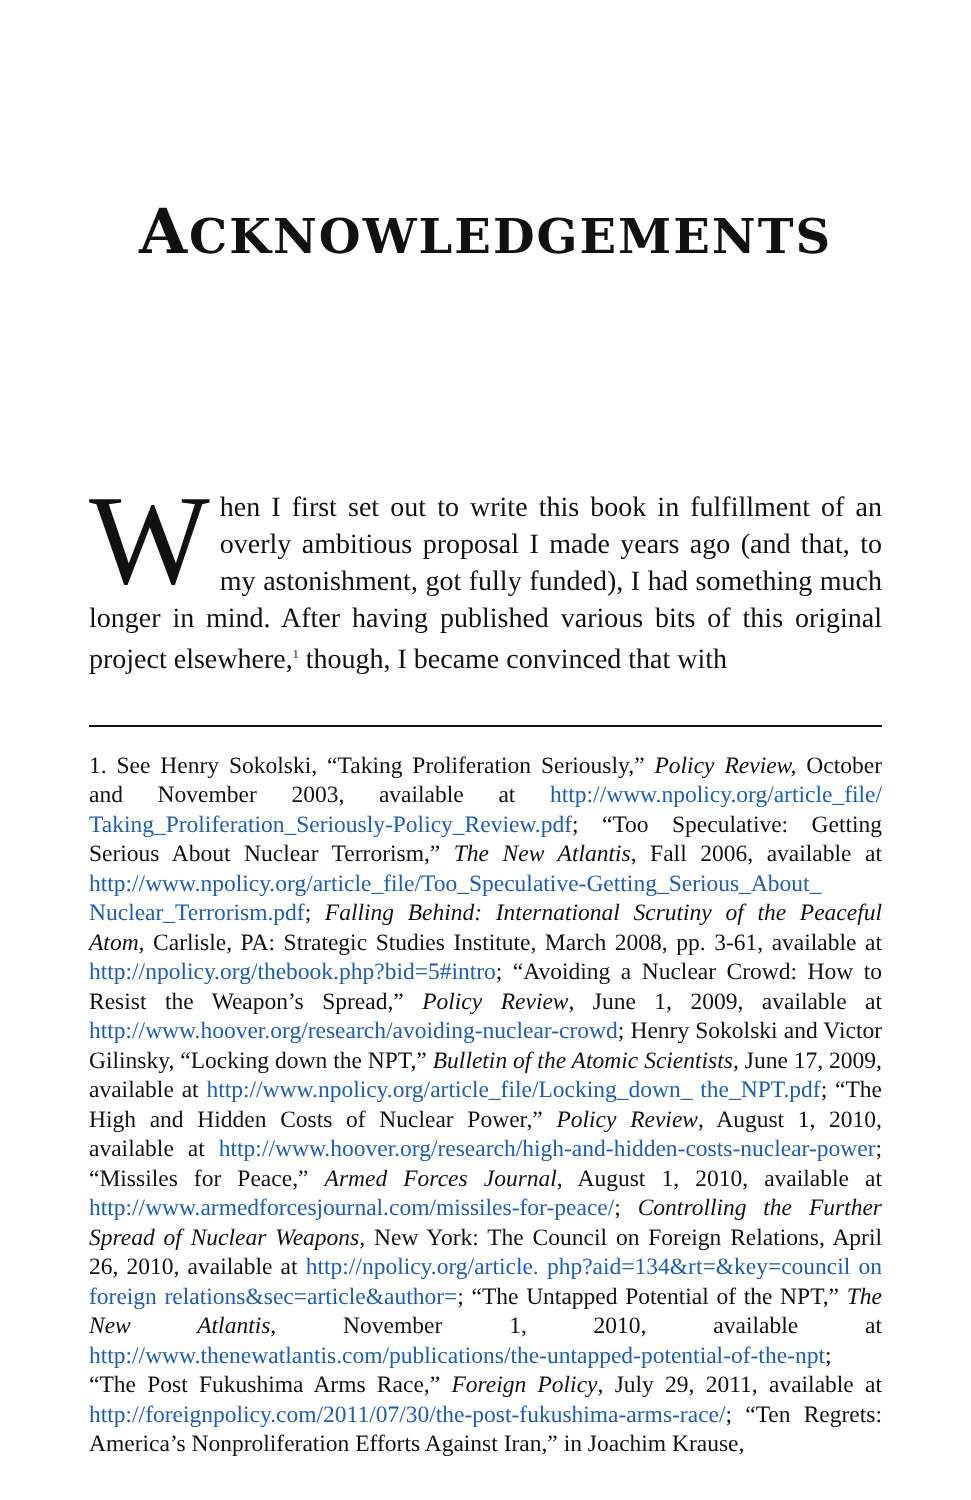ACKNOWLEDGEMENTS
When I first set out to write this book in fulfillment of an overly ambitious proposal I made years ago (and that, to my astonishment, got fully funded), I had something much longer in mind. After having published various bits of this original project elsewhere,<sup>1</sup> though, I became convinced that with
1. See Henry Sokolski, “Taking Proliferation Seriously,” Policy Review, October and November 2003, available at http://www.npolicy.org/article_file/ Taking_Proliferation_Seriously-Policy_Review.pdf; “Too Speculative: Getting Serious About Nuclear Terrorism,” The New Atlantis, Fall 2006, available at http://www.npolicy.org/article_file/Too_Speculative-Getting_Serious_About_ Nuclear_Terrorism.pdf; Falling Behind: International Scrutiny of the Peaceful Atom, Carlisle, PA: Strategic Studies Institute, March 2008, pp. 3-61, available at http://npolicy.org/thebook.php?bid=5#intro; “Avoiding a Nuclear Crowd: How to Resist the Weapon’s Spread,” Policy Review, June 1, 2009, available at http://www.hoover.org/research/avoiding-nuclear-crowd; Henry Sokolski and Victor Gilinsky, “Locking down the NPT,” Bulletin of the Atomic Scientists, June 17, 2009, available at http://www.npolicy.org/article_file/Locking_down_ the_NPT.pdf; “The High and Hidden Costs of Nuclear Power,” Policy Review, August 1, 2010, available at http://www.hoover.org/research/high-and-hidden-costs-nuclear-power; “Missiles for Peace,” Armed Forces Journal, August 1, 2010, available at http://www.armedforcesjournal.com/missiles-for-peace/; Controlling the Further Spread of Nuclear Weapons, New York: The Council on Foreign Relations, April 26, 2010, available at http://npolicy.org/article. php?aid=134&rt=&key=council on foreign relations&sec=article&author=; “The Untapped Potential of the NPT,” The New Atlantis, November 1, 2010, available at http://www.thenewatlantis.com/publications/the-untapped-potential-of-the-npt; “The Post Fukushima Arms Race,” Foreign Policy, July 29, 2011, available at http://foreignpolicy.com/2011/07/30/the-post-fukushima-arms-race/; “Ten Regrets: America’s Nonproliferation Efforts Against Iran,” in Joachim Krause,